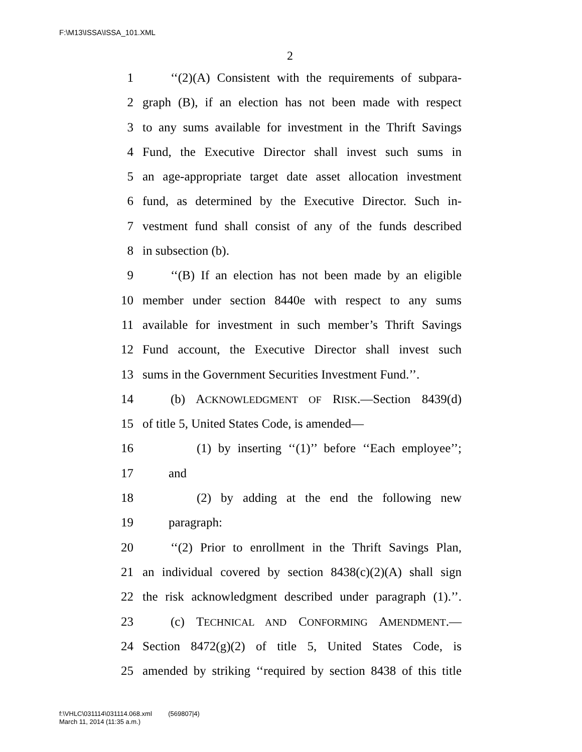F:\M13\ISSA\ISSA_101.XML
2
1 ‘‘(2)(A) Consistent with the requirements of subpara-
2 graph (B), if an election has not been made with respect
3 to any sums available for investment in the Thrift Savings
4 Fund, the Executive Director shall invest such sums in
5 an age-appropriate target date asset allocation investment
6 fund, as determined by the Executive Director. Such in-
7 vestment fund shall consist of any of the funds described
8 in subsection (b).
9 ‘‘(B) If an election has not been made by an eligible
10 member under section 8440e with respect to any sums
11 available for investment in such member’s Thrift Savings
12 Fund account, the Executive Director shall invest such
13 sums in the Government Securities Investment Fund.’’.
14 (b) ACKNOWLEDGMENT OF RISK.—Section 8439(d)
15 of title 5, United States Code, is amended—
16 (1) by inserting ‘‘(1)’’ before ‘‘Each employee’’;
17 and
18 (2) by adding at the end the following new
19 paragraph:
20 ‘‘(2) Prior to enrollment in the Thrift Savings Plan,
21 an individual covered by section 8438(c)(2)(A) shall sign
22 the risk acknowledgment described under paragraph (1).’’.
23 (c) TECHNICAL AND CONFORMING AMENDMENT.—
24 Section 8472(g)(2) of title 5, United States Code, is
25 amended by striking ‘‘required by section 8438 of this title
f:\VHLC\031114\031114.068.xml (569807|4)
March 11, 2014 (11:35 a.m.)